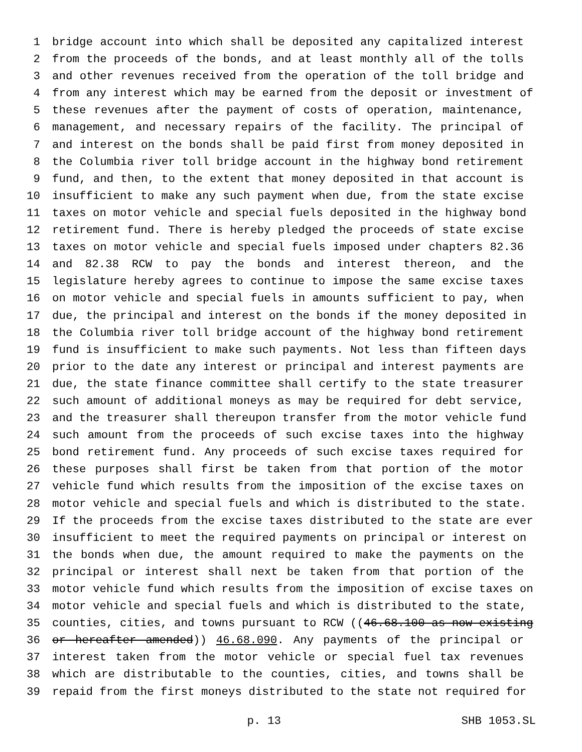1 bridge account into which shall be deposited any capitalized interest
2 from the proceeds of the bonds, and at least monthly all of the tolls
3 and other revenues received from the operation of the toll bridge and
4 from any interest which may be earned from the deposit or investment of
5 these revenues after the payment of costs of operation, maintenance,
6 management, and necessary repairs of the facility. The principal of
7 and interest on the bonds shall be paid first from money deposited in
8 the Columbia river toll bridge account in the highway bond retirement
9 fund, and then, to the extent that money deposited in that account is
10 insufficient to make any such payment when due, from the state excise
11 taxes on motor vehicle and special fuels deposited in the highway bond
12 retirement fund. There is hereby pledged the proceeds of state excise
13 taxes on motor vehicle and special fuels imposed under chapters 82.36
14 and 82.38 RCW to pay the bonds and interest thereon, and the
15 legislature hereby agrees to continue to impose the same excise taxes
16 on motor vehicle and special fuels in amounts sufficient to pay, when
17 due, the principal and interest on the bonds if the money deposited in
18 the Columbia river toll bridge account of the highway bond retirement
19 fund is insufficient to make such payments. Not less than fifteen days
20 prior to the date any interest or principal and interest payments are
21 due, the state finance committee shall certify to the state treasurer
22 such amount of additional moneys as may be required for debt service,
23 and the treasurer shall thereupon transfer from the motor vehicle fund
24 such amount from the proceeds of such excise taxes into the highway
25 bond retirement fund. Any proceeds of such excise taxes required for
26 these purposes shall first be taken from that portion of the motor
27 vehicle fund which results from the imposition of the excise taxes on
28 motor vehicle and special fuels and which is distributed to the state.
29 If the proceeds from the excise taxes distributed to the state are ever
30 insufficient to meet the required payments on principal or interest on
31 the bonds when due, the amount required to make the payments on the
32 principal or interest shall next be taken from that portion of the
33 motor vehicle fund which results from the imposition of excise taxes on
34 motor vehicle and special fuels and which is distributed to the state,
35 counties, cities, and towns pursuant to RCW ((46.68.100 as now existing
36 or hereafter amended)) 46.68.090. Any payments of the principal or
37 interest taken from the motor vehicle or special fuel tax revenues
38 which are distributable to the counties, cities, and towns shall be
39 repaid from the first moneys distributed to the state not required for
p. 13 SHB 1053.SL